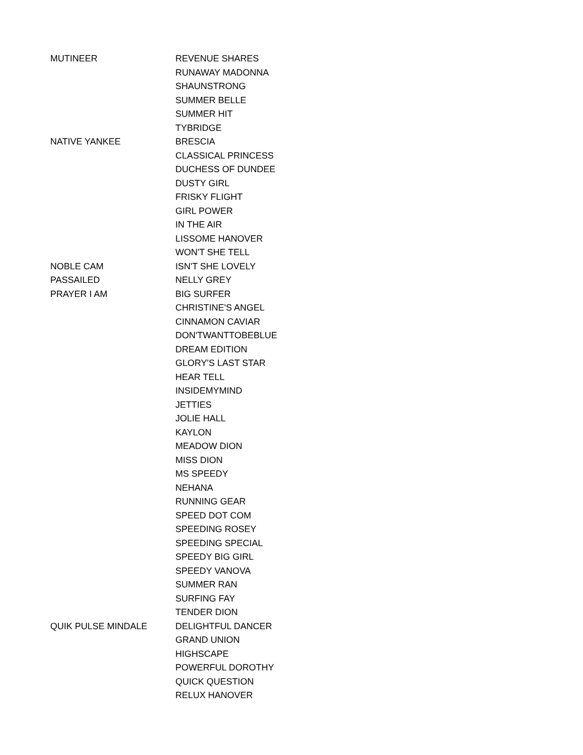| MUTINEER | REVENUE SHARES |
| | RUNAWAY MADONNA |
| | SHAUNSTRONG |
| | SUMMER BELLE |
| | SUMMER HIT |
| | TYBRIDGE |
| NATIVE YANKEE | BRESCIA |
| | CLASSICAL PRINCESS |
| | DUCHESS OF DUNDEE |
| | DUSTY GIRL |
| | FRISKY FLIGHT |
| | GIRL POWER |
| | IN THE AIR |
| | LISSOME HANOVER |
| | WON'T SHE TELL |
| NOBLE CAM | ISN'T SHE LOVELY |
| PASSAILED | NELLY GREY |
| PRAYER I AM | BIG SURFER |
| | CHRISTINE'S ANGEL |
| | CINNAMON CAVIAR |
| | DON'TWANTTOBEBLUE |
| | DREAM EDITION |
| | GLORY'S LAST STAR |
| | HEAR TELL |
| | INSIDEMYMIND |
| | JETTIES |
| | JOLIE HALL |
| | KAYLON |
| | MEADOW DION |
| | MISS DION |
| | MS SPEEDY |
| | NEHANA |
| | RUNNING GEAR |
| | SPEED DOT COM |
| | SPEEDING ROSEY |
| | SPEEDING SPECIAL |
| | SPEEDY BIG GIRL |
| | SPEEDY VANOVA |
| | SUMMER RAN |
| | SURFING FAY |
| | TENDER DION |
| QUIK PULSE MINDALE | DELIGHTFUL DANCER |
| | GRAND UNION |
| | HIGHSCAPE |
| | POWERFUL DOROTHY |
| | QUICK QUESTION |
| | RELUX HANOVER |